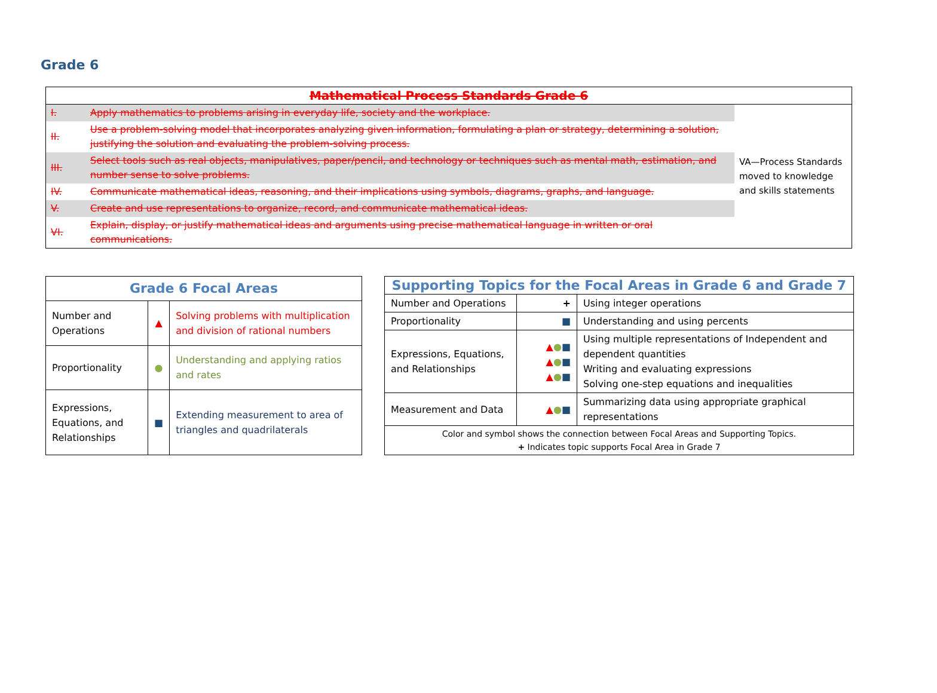Grade 6
| Mathematical Process Standards Grade 6 | | |
| --- | --- | --- |
| I. | Apply mathematics to problems arising in everyday life, society and the workplace. | VA—Process Standards moved to knowledge and skills statements |
| II. | Use a problem-solving model that incorporates analyzing given information, formulating a plan or strategy, determining a solution, justifying the solution and evaluating the problem-solving process. | |
| III. | Select tools such as real objects, manipulatives, paper/pencil, and technology or techniques such as mental math, estimation, and number sense to solve problems. | |
| IV. | Communicate mathematical ideas, reasoning, and their implications using symbols, diagrams, graphs, and language. | |
| V. | Create and use representations to organize, record, and communicate mathematical ideas. | |
| VI. | Explain, display, or justify mathematical ideas and arguments using precise mathematical language in written or oral communications. | |
| Grade 6 Focal Areas | | |
| --- | --- | --- |
| Number and Operations | ▲ | Solving problems with multiplication and division of rational numbers |
| Proportionality | ● | Understanding and applying ratios and rates |
| Expressions, Equations, and Relationships | ■ | Extending measurement to area of triangles and quadrilaterals |
| Supporting Topics for the Focal Areas in Grade 6 and Grade 7 | | |
| --- | --- | --- |
| Number and Operations | + | Using integer operations |
| Proportionality | ■ | Understanding and using percents |
| Expressions, Equations, and Relationships | ▲ ● ■ ▲ ● ■ ▲ ● ■ | Using multiple representations of Independent and dependent quantities Writing and evaluating expressions Solving one-step equations and inequalities |
| Measurement and Data | ▲ ● ■ | Summarizing data using appropriate graphical representations |
| Color and symbol shows the connection between Focal Areas and Supporting Topics. + Indicates topic supports Focal Area in Grade 7 | | |